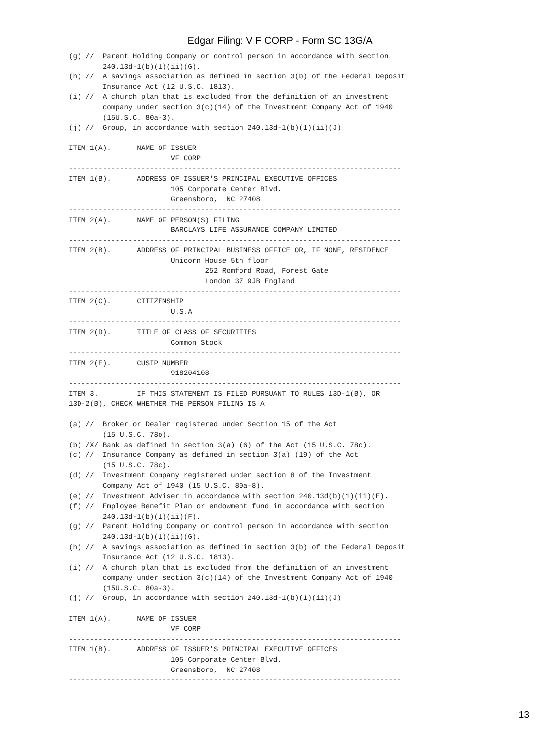Edgar Filing: V F CORP - Form SC 13G/A
(g) //  Parent Holding Company or control person in accordance with section
        240.13d-1(b)(1)(ii)(G).
(h) //  A savings association as defined in section 3(b) of the Federal Deposit
        Insurance Act (12 U.S.C. 1813).
(i) //  A church plan that is excluded from the definition of an investment
        company under section 3(c)(14) of the Investment Company Act of 1940
        (15U.S.C. 80a-3).
(j) //  Group, in accordance with section 240.13d-1(b)(1)(ii)(J)

ITEM 1(A).      NAME OF ISSUER
                        VF CORP
------------------------------------------------------------------------------
ITEM 1(B).      ADDRESS OF ISSUER'S PRINCIPAL EXECUTIVE OFFICES
                        105 Corporate Center Blvd.
                        Greensboro,  NC 27408
------------------------------------------------------------------------------
ITEM 2(A).      NAME OF PERSON(S) FILING
                        BARCLAYS LIFE ASSURANCE COMPANY LIMITED
------------------------------------------------------------------------------
ITEM 2(B).      ADDRESS OF PRINCIPAL BUSINESS OFFICE OR, IF NONE, RESIDENCE
                        Unicorn House 5th floor
                                252 Romford Road, Forest Gate
                                London 37 9JB England
------------------------------------------------------------------------------
ITEM 2(C).      CITIZENSHIP
                        U.S.A
------------------------------------------------------------------------------
ITEM 2(D).      TITLE OF CLASS OF SECURITIES
                        Common Stock
------------------------------------------------------------------------------
ITEM 2(E).      CUSIP NUMBER
                        918204108
------------------------------------------------------------------------------
ITEM 3.         IF THIS STATEMENT IS FILED PURSUANT TO RULES 13D-1(B), OR
13D-2(B), CHECK WHETHER THE PERSON FILING IS A

(a) //  Broker or Dealer registered under Section 15 of the Act
        (15 U.S.C. 78o).
(b) /X/ Bank as defined in section 3(a) (6) of the Act (15 U.S.C. 78c).
(c) //  Insurance Company as defined in section 3(a) (19) of the Act
        (15 U.S.C. 78c).
(d) //  Investment Company registered under section 8 of the Investment
        Company Act of 1940 (15 U.S.C. 80a-8).
(e) //  Investment Adviser in accordance with section 240.13d(b)(1)(ii)(E).
(f) //  Employee Benefit Plan or endowment fund in accordance with section
        240.13d-1(b)(1)(ii)(F).
(g) //  Parent Holding Company or control person in accordance with section
        240.13d-1(b)(1)(ii)(G).
(h) //  A savings association as defined in section 3(b) of the Federal Deposit
        Insurance Act (12 U.S.C. 1813).
(i) //  A church plan that is excluded from the definition of an investment
        company under section 3(c)(14) of the Investment Company Act of 1940
        (15U.S.C. 80a-3).
(j) //  Group, in accordance with section 240.13d-1(b)(1)(ii)(J)

ITEM 1(A).      NAME OF ISSUER
                        VF CORP
------------------------------------------------------------------------------
ITEM 1(B).      ADDRESS OF ISSUER'S PRINCIPAL EXECUTIVE OFFICES
                        105 Corporate Center Blvd.
                        Greensboro,  NC 27408
------------------------------------------------------------------------------
13